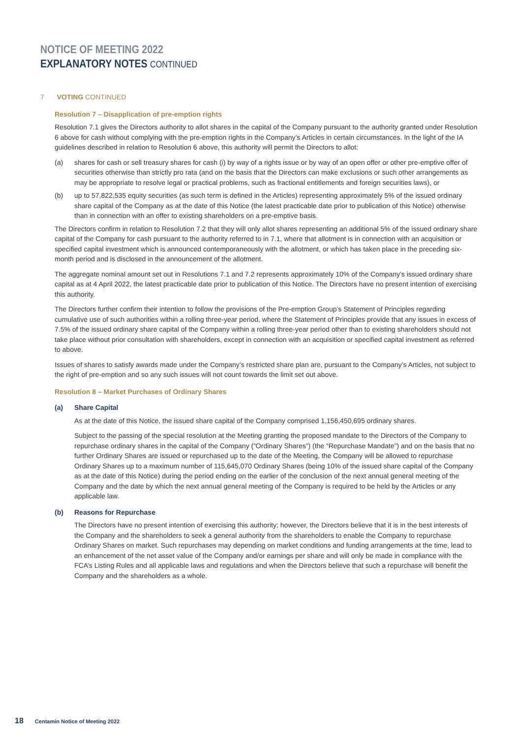NOTICE OF MEETING 2022
EXPLANATORY NOTES CONTINUED
7 VOTING CONTINUED
Resolution 7 – Disapplication of pre-emption rights
Resolution 7.1 gives the Directors authority to allot shares in the capital of the Company pursuant to the authority granted under Resolution 6 above for cash without complying with the pre-emption rights in the Company’s Articles in certain circumstances. In the light of the IA guidelines described in relation to Resolution 6 above, this authority will permit the Directors to allot:
(a) shares for cash or sell treasury shares for cash (i) by way of a rights issue or by way of an open offer or other pre-emptive offer of securities otherwise than strictly pro rata (and on the basis that the Directors can make exclusions or such other arrangements as may be appropriate to resolve legal or practical problems, such as fractional entitlements and foreign securities laws), or
(b) up to 57,822,535 equity securities (as such term is defined in the Articles) representing approximately 5% of the issued ordinary share capital of the Company as at the date of this Notice (the latest practicable date prior to publication of this Notice) otherwise than in connection with an offer to existing shareholders on a pre-emptive basis.
The Directors confirm in relation to Resolution 7.2 that they will only allot shares representing an additional 5% of the issued ordinary share capital of the Company for cash pursuant to the authority referred to in 7.1, where that allotment is in connection with an acquisition or specified capital investment which is announced contemporaneously with the allotment, or which has taken place in the preceding six-month period and is disclosed in the announcement of the allotment.
The aggregate nominal amount set out in Resolutions 7.1 and 7.2 represents approximately 10% of the Company’s issued ordinary share capital as at 4 April 2022, the latest practicable date prior to publication of this Notice. The Directors have no present intention of exercising this authority.
The Directors further confirm their intention to follow the provisions of the Pre-emption Group’s Statement of Principles regarding cumulative use of such authorities within a rolling three-year period, where the Statement of Principles provide that any issues in excess of 7.5% of the issued ordinary share capital of the Company within a rolling three-year period other than to existing shareholders should not take place without prior consultation with shareholders, except in connection with an acquisition or specified capital investment as referred to above.
Issues of shares to satisfy awards made under the Company’s restricted share plan are, pursuant to the Company’s Articles, not subject to the right of pre-emption and so any such issues will not count towards the limit set out above.
Resolution 8 – Market Purchases of Ordinary Shares
(a) Share Capital
As at the date of this Notice, the issued share capital of the Company comprised 1,156,450,695 ordinary shares.
Subject to the passing of the special resolution at the Meeting granting the proposed mandate to the Directors of the Company to repurchase ordinary shares in the capital of the Company (“Ordinary Shares”) (the “Repurchase Mandate”) and on the basis that no further Ordinary Shares are issued or repurchased up to the date of the Meeting, the Company will be allowed to repurchase Ordinary Shares up to a maximum number of 115,645,070 Ordinary Shares (being 10% of the issued share capital of the Company as at the date of this Notice) during the period ending on the earlier of the conclusion of the next annual general meeting of the Company and the date by which the next annual general meeting of the Company is required to be held by the Articles or any applicable law.
(b) Reasons for Repurchase
The Directors have no present intention of exercising this authority; however, the Directors believe that it is in the best interests of the Company and the shareholders to seek a general authority from the shareholders to enable the Company to repurchase Ordinary Shares on market. Such repurchases may depending on market conditions and funding arrangements at the time, lead to an enhancement of the net asset value of the Company and/or earnings per share and will only be made in compliance with the FCA’s Listing Rules and all applicable laws and regulations and when the Directors believe that such a repurchase will benefit the Company and the shareholders as a whole.
18 Centamin Notice of Meeting 2022